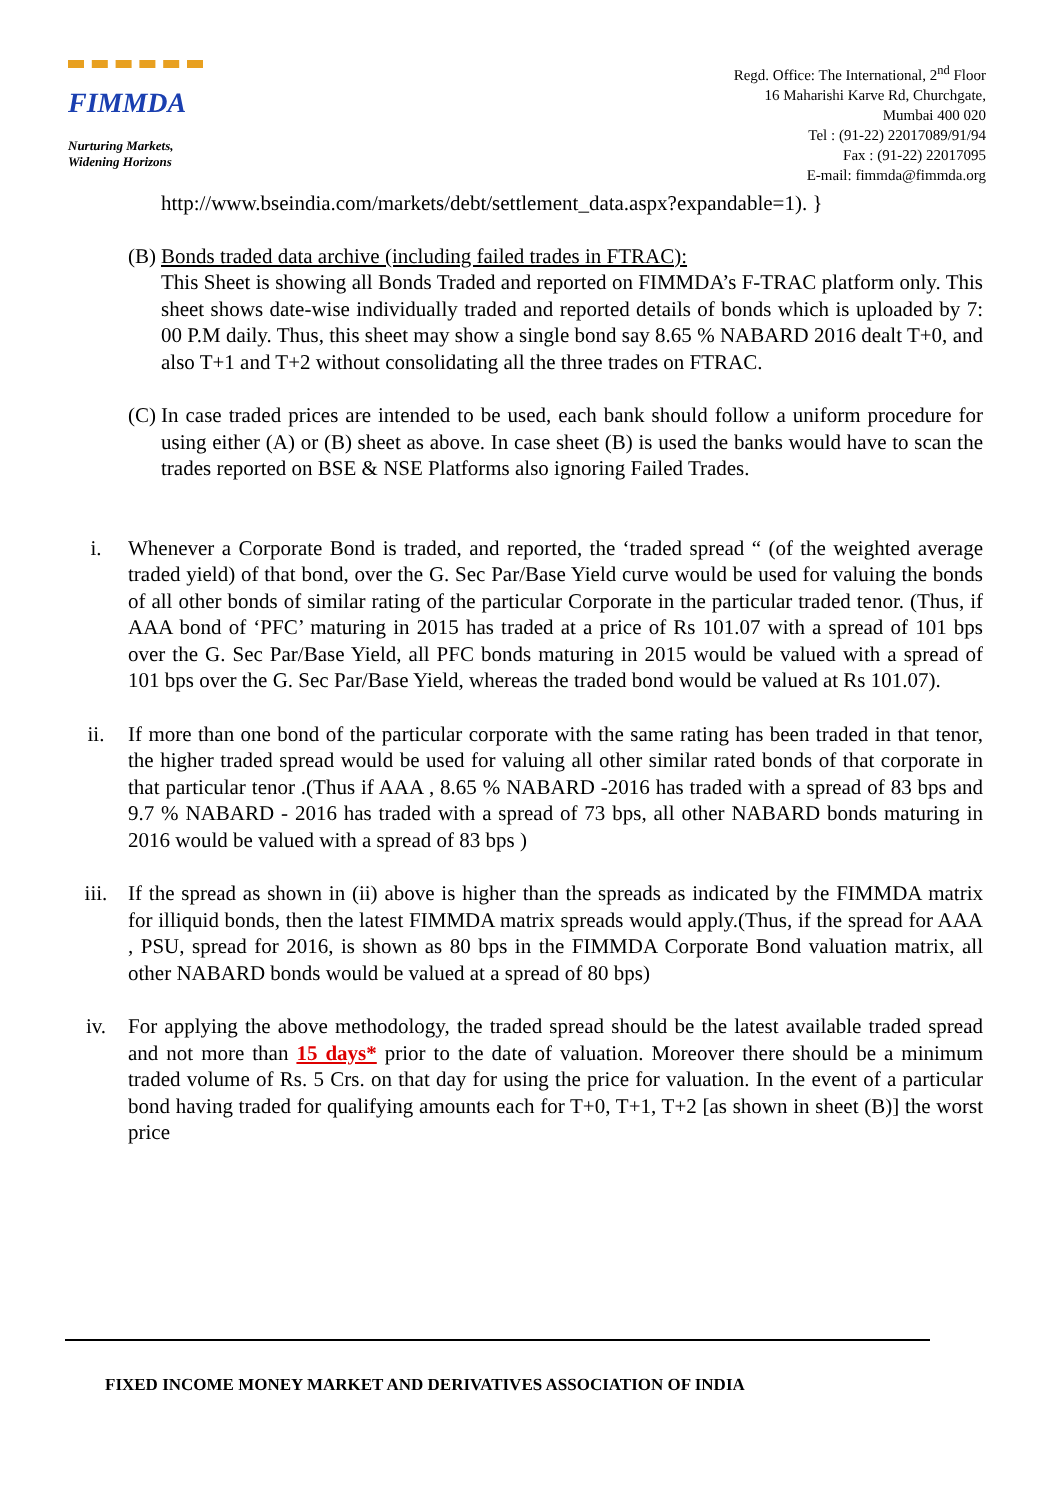FIMMDA
Nurturing Markets,
Widening Horizons
Regd. Office: The International, 2<sup>nd</sup> Floor
16 Maharishi Karve Rd, Churchgate,
Mumbai 400 020
Tel : (91-22) 22017089/91/94
Fax : (91-22) 22017095
E-mail: fimmda@fimmda.org
http://www.bseindia.com/markets/debt/settlement_data.aspx?expandable=1). }
(B)
Bonds traded data archive (including failed trades in FTRAC):
This Sheet is showing all Bonds Traded and reported on FIMMDA’s F-TRAC platform only. This sheet shows date-wise individually traded and reported details of bonds which is uploaded by 7: 00 P.M daily. Thus, this sheet may show a single bond say 8.65 % NABARD 2016 dealt T+0, and also T+1 and T+2 without consolidating all the three trades on FTRAC.
(C)
In case traded prices are intended to be used, each bank should follow a uniform procedure for using either (A) or (B) sheet as above. In case sheet (B) is used the banks would have to scan the trades reported on BSE & NSE Platforms also ignoring Failed Trades.
i. Whenever a Corporate Bond is traded, and reported, the ‘traded spread “ (of the weighted average traded yield) of that bond, over the G. Sec Par/Base Yield curve would be used for valuing the bonds of all other bonds of similar rating of the particular Corporate in the particular traded tenor. (Thus, if AAA bond of ‘PFC’ maturing in 2015 has traded at a price of Rs 101.07 with a spread of 101 bps over the G. Sec Par/Base Yield, all PFC bonds maturing in 2015 would be valued with a spread of 101 bps over the G. Sec Par/Base Yield, whereas the traded bond would be valued at Rs 101.07).
ii. If more than one bond of the particular corporate with the same rating has been traded in that tenor, the higher traded spread would be used for valuing all other similar rated bonds of that corporate in that particular tenor .(Thus if AAA , 8.65 % NABARD -2016 has traded with a spread of 83 bps and 9.7 % NABARD - 2016 has traded with a spread of 73 bps, all other NABARD bonds maturing in 2016 would be valued with a spread of 83 bps )
iii. If the spread as shown in (ii) above is higher than the spreads as indicated by the FIMMDA matrix for illiquid bonds, then the latest FIMMDA matrix spreads would apply.(Thus, if the spread for AAA , PSU, spread for 2016, is shown as 80 bps in the FIMMDA Corporate Bond valuation matrix, all other NABARD bonds would be valued at a spread of 80 bps)
iv. For applying the above methodology, the traded spread should be the latest available traded spread and not more than 15 days* prior to the date of valuation. Moreover there should be a minimum traded volume of Rs. 5 Crs. on that day for using the price for valuation. In the event of a particular bond having traded for qualifying amounts each for T+0, T+1, T+2 [as shown in sheet (B)] the worst price
FIXED INCOME MONEY MARKET AND DERIVATIVES ASSOCIATION OF INDIA